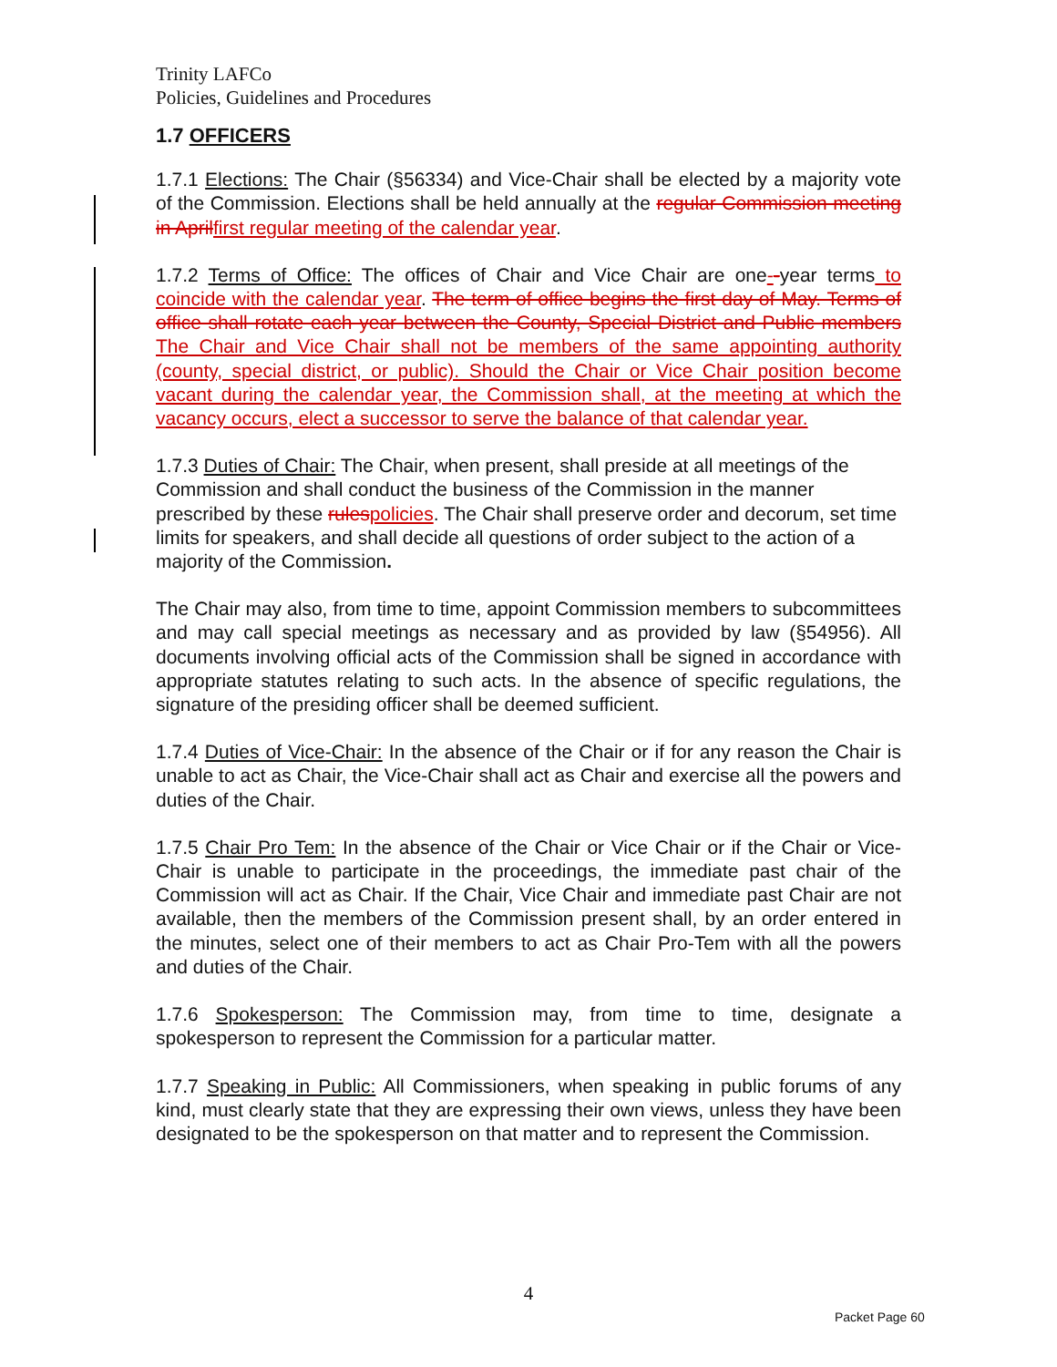Trinity LAFCo
Policies, Guidelines and Procedures
1.7 OFFICERS
1.7.1 Elections: The Chair (§56334) and Vice-Chair shall be elected by a majority vote of the Commission. Elections shall be held annually at the regular Commission meeting in April first regular meeting of the calendar year.
1.7.2 Terms of Office: The offices of Chair and Vice Chair are one--year terms to coincide with the calendar year. The term of office begins the first day of May. Terms of office shall rotate each year between the County, Special District and Public members The Chair and Vice Chair shall not be members of the same appointing authority (county, special district, or public). Should the Chair or Vice Chair position become vacant during the calendar year, the Commission shall, at the meeting at which the vacancy occurs, elect a successor to serve the balance of that calendar year.
1.7.3 Duties of Chair: The Chair, when present, shall preside at all meetings of the Commission and shall conduct the business of the Commission in the manner prescribed by these rules policies. The Chair shall preserve order and decorum, set time limits for speakers, and shall decide all questions of order subject to the action of a majority of the Commission.
The Chair may also, from time to time, appoint Commission members to subcommittees and may call special meetings as necessary and as provided by law (§54956). All documents involving official acts of the Commission shall be signed in accordance with appropriate statutes relating to such acts. In the absence of specific regulations, the signature of the presiding officer shall be deemed sufficient.
1.7.4 Duties of Vice-Chair: In the absence of the Chair or if for any reason the Chair is unable to act as Chair, the Vice-Chair shall act as Chair and exercise all the powers and duties of the Chair.
1.7.5 Chair Pro Tem: In the absence of the Chair or Vice Chair or if the Chair or Vice-Chair is unable to participate in the proceedings, the immediate past chair of the Commission will act as Chair. If the Chair, Vice Chair and immediate past Chair are not available, then the members of the Commission present shall, by an order entered in the minutes, select one of their members to act as Chair Pro-Tem with all the powers and duties of the Chair.
1.7.6 Spokesperson: The Commission may, from time to time, designate a spokesperson to represent the Commission for a particular matter.
1.7.7 Speaking in Public: All Commissioners, when speaking in public forums of any kind, must clearly state that they are expressing their own views, unless they have been designated to be the spokesperson on that matter and to represent the Commission.
4
Packet Page 60